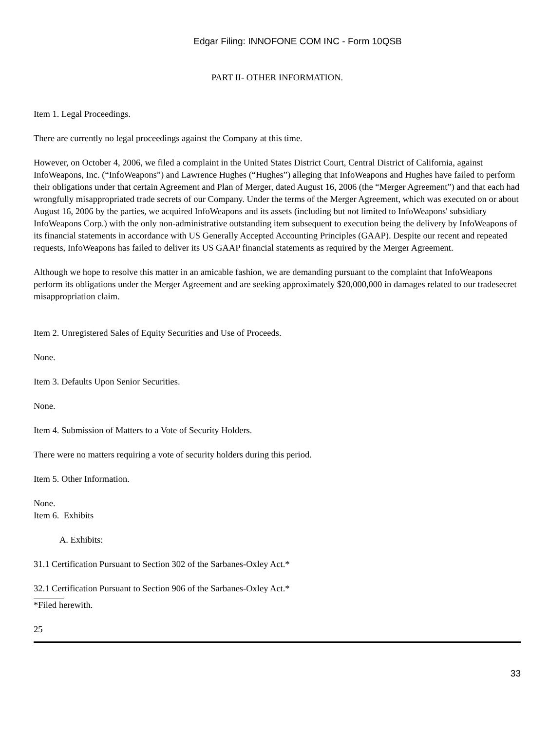Edgar Filing: INNOFONE COM INC - Form 10QSB
PART II- OTHER INFORMATION.
Item 1. Legal Proceedings.
There are currently no legal proceedings against the Company at this time.
However, on October 4, 2006, we filed a complaint in the United States District Court, Central District of California, against InfoWeapons, Inc. (“InfoWeapons”) and Lawrence Hughes (“Hughes”) alleging that InfoWeapons and Hughes have failed to perform their obligations under that certain Agreement and Plan of Merger, dated August 16, 2006 (the “Merger Agreement”) and that each had wrongfully misappropriated trade secrets of our Company. Under the terms of the Merger Agreement, which was executed on or about August 16, 2006 by the parties, we acquired InfoWeapons and its assets (including but not limited to InfoWeapons' subsidiary InfoWeapons Corp.) with the only non-administrative outstanding item subsequent to execution being the delivery by InfoWeapons of its financial statements in accordance with US Generally Accepted Accounting Principles (GAAP). Despite our recent and repeated requests, InfoWeapons has failed to deliver its US GAAP financial statements as required by the Merger Agreement.
Although we hope to resolve this matter in an amicable fashion, we are demanding pursuant to the complaint that InfoWeapons perform its obligations under the Merger Agreement and are seeking approximately $20,000,000 in damages related to our tradesecret misappropriation claim.
Item 2. Unregistered Sales of Equity Securities and Use of Proceeds.
None.
Item 3. Defaults Upon Senior Securities.
None.
Item 4. Submission of Matters to a Vote of Security Holders.
There were no matters requiring a vote of security holders during this period.
Item 5. Other Information.
None.
Item 6. Exhibits
A. Exhibits:
31.1 Certification Pursuant to Section 302 of the Sarbanes-Oxley Act.*
32.1 Certification Pursuant to Section 906 of the Sarbanes-Oxley Act.*
*Filed herewith.
25
33